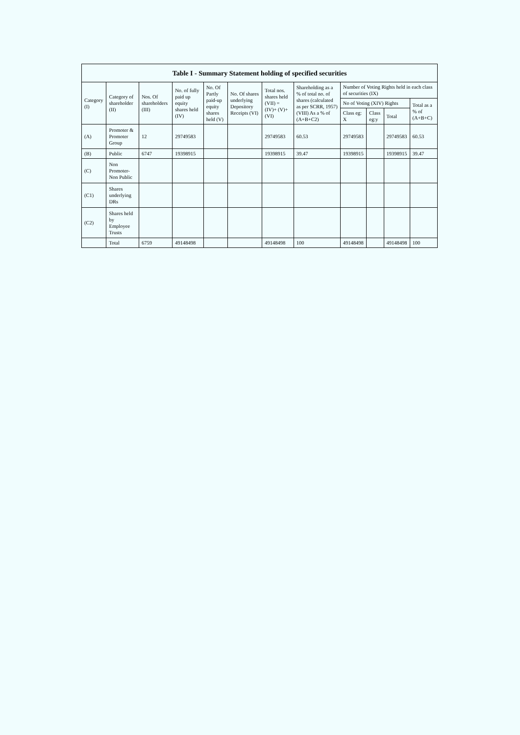| Table I - Summary Statement holding of specified securities | | | | | | | | | | | |
| --- | --- | --- | --- | --- | --- | --- | --- | --- | --- | --- | --- |
| Category (I) | Category of shareholder (II) | Nos. Of shareholders (III) | No. of fully paid up equity shares held (IV) | No. Of Partly paid-up equity shares held (V) | No. Of shares underlying Depository Receipts (VI) | Total nos. shares held (VII) = (IV)+ (V)+ (VI) | Shareholding as a % of total no. of shares (calculated as per SCRR, 1957) (VIII) As a % of (A+B+C2) | Number of Voting Rights held in each class of securities (IX) | | | |
| | | | | | | | | No of Voting (XIV) Rights | | | Total as a % of (A+B+C) |
| | | | | | | | | Class eg: X | Class eg:y | Total | |
| (A) | Promoter & Promoter Group | 12 | 29749583 | | | 29749583 | 60.53 | 29749583 | | 29749583 | 60.53 |
| (B) | Public | 6747 | 19398915 | | | 19398915 | 39.47 | 19398915 | | 19398915 | 39.47 |
| (C) | Non Promoter- Non Public | | | | | | | | | | |
| (C1) | Shares underlying DRs | | | | | | | | | | |
| (C2) | Shares held by Employee Trusts | | | | | | | | | | |
| | Total | 6759 | 49148498 | | | 49148498 | 100 | 49148498 | | 49148498 | 100 |